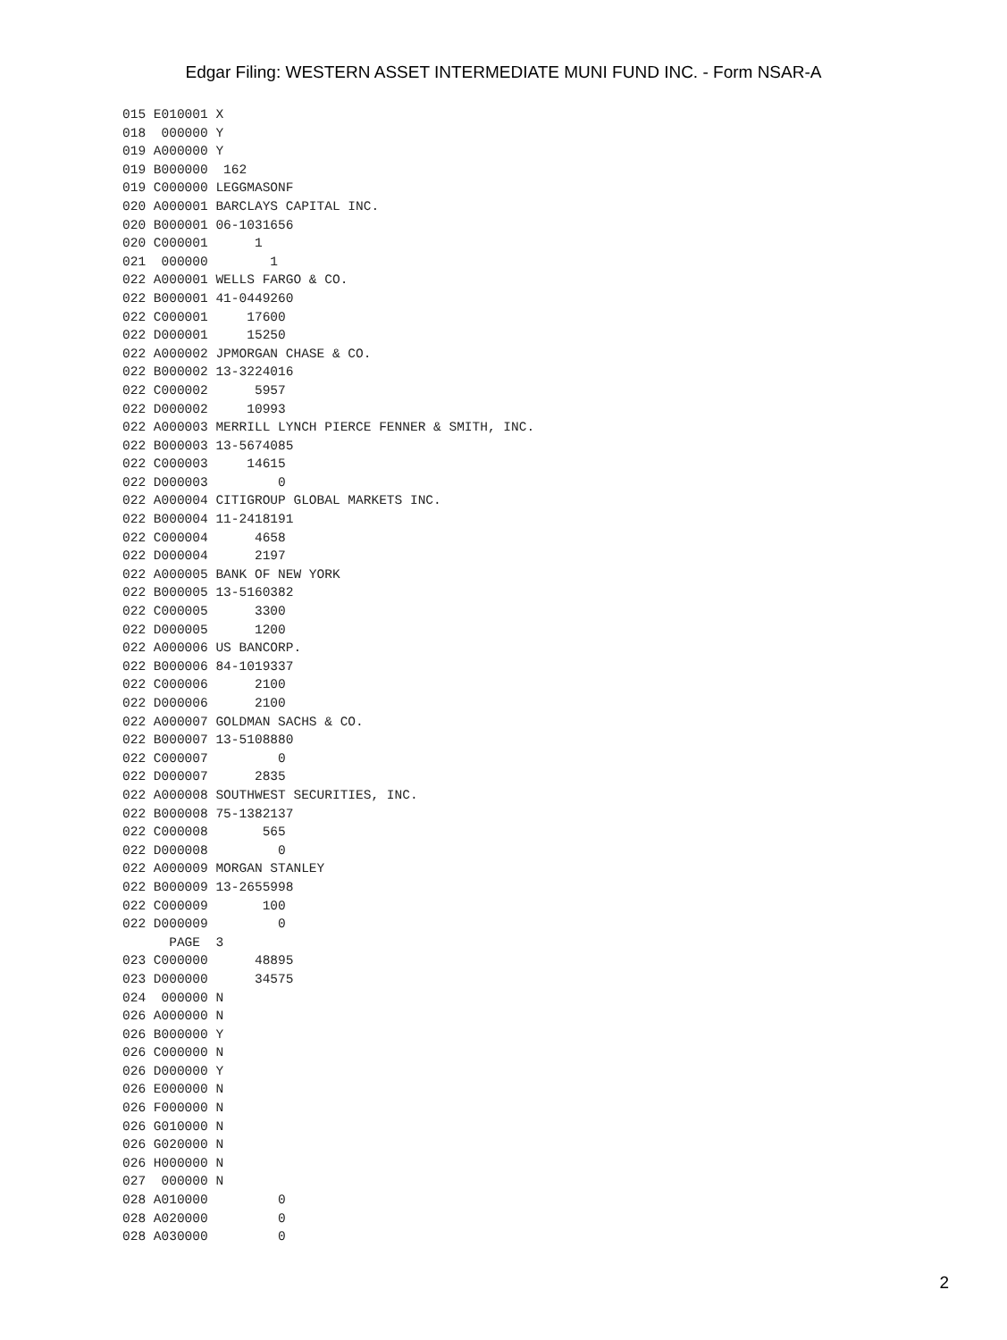Edgar Filing: WESTERN ASSET INTERMEDIATE MUNI FUND INC. - Form NSAR-A
015 E010001 X
018  000000 Y
019 A000000 Y
019 B000000  162
019 C000000 LEGGMASONF
020 A000001 BARCLAYS CAPITAL INC.
020 B000001 06-1031656
020 C000001      1
021  000000        1
022 A000001 WELLS FARGO & CO.
022 B000001 41-0449260
022 C000001     17600
022 D000001     15250
022 A000002 JPMORGAN CHASE & CO.
022 B000002 13-3224016
022 C000002      5957
022 D000002     10993
022 A000003 MERRILL LYNCH PIERCE FENNER & SMITH, INC.
022 B000003 13-5674085
022 C000003     14615
022 D000003         0
022 A000004 CITIGROUP GLOBAL MARKETS INC.
022 B000004 11-2418191
022 C000004      4658
022 D000004      2197
022 A000005 BANK OF NEW YORK
022 B000005 13-5160382
022 C000005      3300
022 D000005      1200
022 A000006 US BANCORP.
022 B000006 84-1019337
022 C000006      2100
022 D000006      2100
022 A000007 GOLDMAN SACHS & CO.
022 B000007 13-5108880
022 C000007         0
022 D000007      2835
022 A000008 SOUTHWEST SECURITIES, INC.
022 B000008 75-1382137
022 C000008       565
022 D000008         0
022 A000009 MORGAN STANLEY
022 B000009 13-2655998
022 C000009       100
022 D000009         0
      PAGE  3
023 C000000      48895
023 D000000      34575
024  000000 N
026 A000000 N
026 B000000 Y
026 C000000 N
026 D000000 Y
026 E000000 N
026 F000000 N
026 G010000 N
026 G020000 N
026 H000000 N
027  000000 N
028 A010000         0
028 A020000         0
028 A030000         0
2